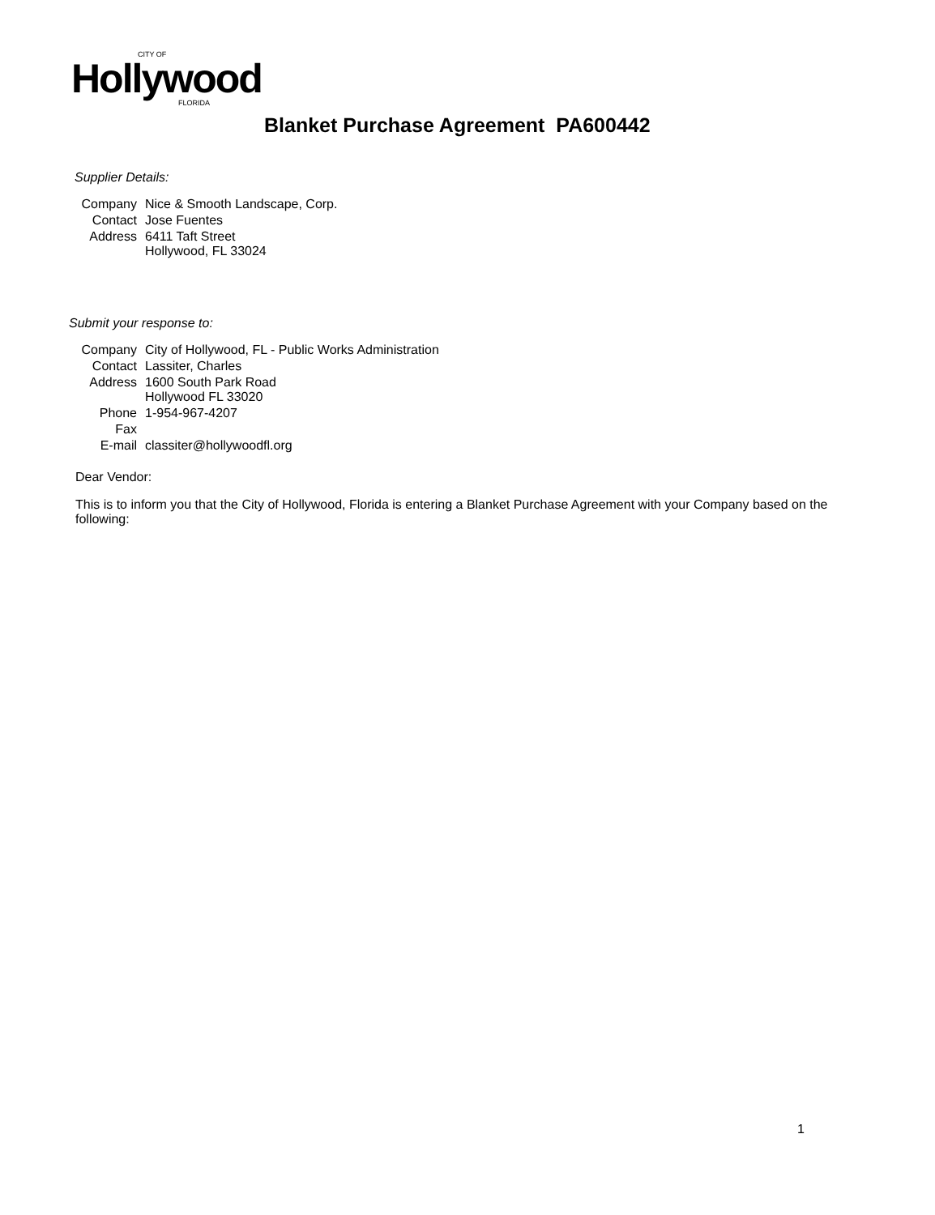CITY OF
Hollywood
FLORIDA
Blanket Purchase Agreement PA600442
Supplier Details:
| Company | Nice & Smooth Landscape, Corp. |
| Contact | Jose Fuentes |
| Address | 6411 Taft Street Hollywood, FL 33024 |
Submit your response to:
| Company | City of Hollywood, FL - Public Works Administration |
| Contact | Lassiter, Charles |
| Address | 1600 South Park Road Hollywood FL 33020 |
| Phone | 1-954-967-4207 |
| Fax | |
| E-mail | classiter@hollywoodfl.org |
Dear Vendor:
This is to inform you that the City of Hollywood, Florida is entering a Blanket Purchase Agreement with your Company based on the following:
1